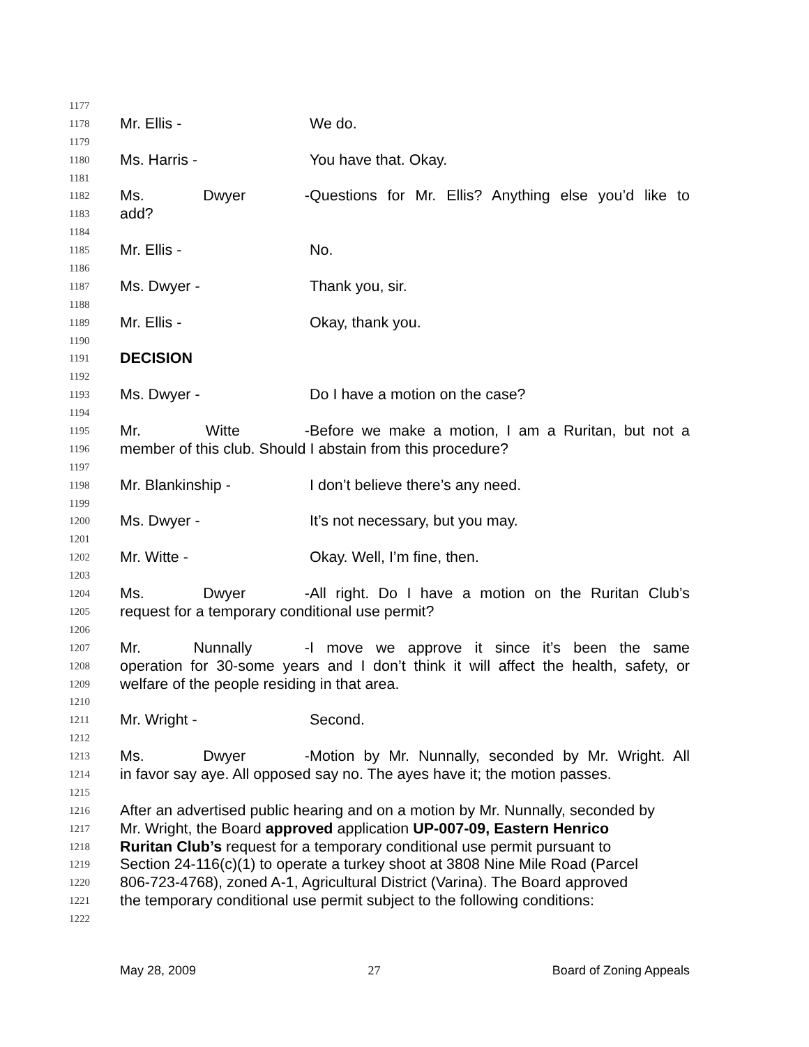1177
1178 Mr. Ellis - We do.
1179
1180 Ms. Harris - You have that. Okay.
1181
1182 Ms. Dwyer - Questions for Mr. Ellis? Anything else you’d like to
1183 add?
1184
1185 Mr. Ellis - No.
1186
1187 Ms. Dwyer - Thank you, sir.
1188
1189 Mr. Ellis - Okay, thank you.
1190
1191 DECISION
1192
1193 Ms. Dwyer - Do I have a motion on the case?
1194
1195 Mr. Witte - Before we make a motion, I am a Ruritan, but not a
1196 member of this club. Should I abstain from this procedure?
1197
1198 Mr. Blankinship - I don’t believe there’s any need.
1199
1200 Ms. Dwyer - It’s not necessary, but you may.
1201
1202 Mr. Witte - Okay. Well, I’m fine, then.
1203
1204 Ms. Dwyer - All right. Do I have a motion on the Ruritan Club’s
1205 request for a temporary conditional use permit?
1206
1207 Mr. Nunnally - I move we approve it since it’s been the same
1208 operation for 30-some years and I don’t think it will affect the health, safety, or
1209 welfare of the people residing in that area.
1210
1211 Mr. Wright - Second.
1212
1213 Ms. Dwyer - Motion by Mr. Nunnally, seconded by Mr. Wright. All
1214 in favor say aye. All opposed say no. The ayes have it; the motion passes.
1215
1216 After an advertised public hearing and on a motion by Mr. Nunnally, seconded by
1217 Mr. Wright, the Board approved application UP-007-09, Eastern Henrico
1218 Ruritan Club’s request for a temporary conditional use permit pursuant to
1219 Section 24-116(c)(1) to operate a turkey shoot at 3808 Nine Mile Road (Parcel
1220 806-723-4768), zoned A-1, Agricultural District (Varina). The Board approved
1221 the temporary conditional use permit subject to the following conditions:
1222
May 28, 2009 27 Board of Zoning Appeals